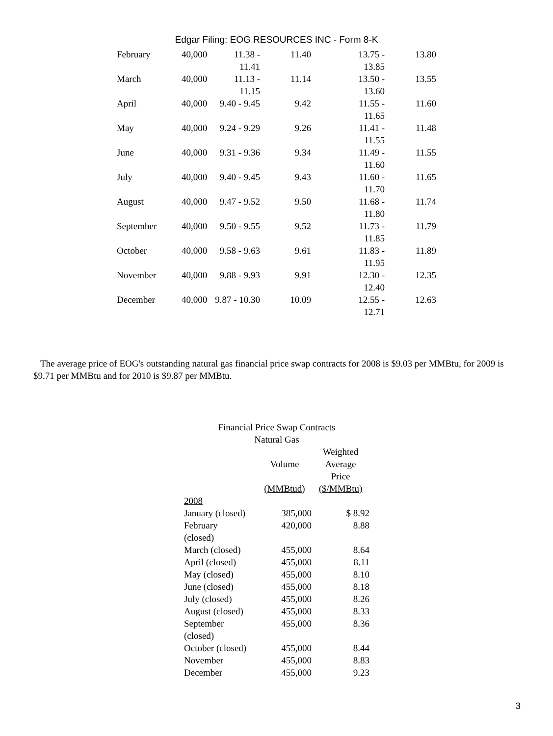Edgar Filing: EOG RESOURCES INC - Form 8-K
| February | 40,000 | 11.38 - 11.41 | 11.40 | 13.75 - 13.85 | 13.80 |
| March | 40,000 | 11.13 - 11.15 | 11.14 | 13.50 - 13.60 | 13.55 |
| April | 40,000 | 9.40 - 9.45 | 9.42 | 11.55 - 11.65 | 11.60 |
| May | 40,000 | 9.24 - 9.29 | 9.26 | 11.41 - 11.55 | 11.48 |
| June | 40,000 | 9.31 - 9.36 | 9.34 | 11.49 - 11.60 | 11.55 |
| July | 40,000 | 9.40 - 9.45 | 9.43 | 11.60 - 11.70 | 11.65 |
| August | 40,000 | 9.47 - 9.52 | 9.50 | 11.68 - 11.80 | 11.74 |
| September | 40,000 | 9.50 - 9.55 | 9.52 | 11.73 - 11.85 | 11.79 |
| October | 40,000 | 9.58 - 9.63 | 9.61 | 11.83 - 11.95 | 11.89 |
| November | 40,000 | 9.88 - 9.93 | 9.91 | 12.30 - 12.40 | 12.35 |
| December | 40,000 | 9.87 - 10.30 | 10.09 | 12.55 - 12.71 | 12.63 |
The average price of EOG's outstanding natural gas financial price swap contracts for 2008 is $9.03 per MMBtu, for 2009 is $9.71 per MMBtu and for 2010 is $9.87 per MMBtu.
| Financial Price Swap Contracts Natural Gas | | |
| --- | --- | --- |
| | Volume (MMBtud) | Weighted Average Price ($/MMBtu) |
| 2008 | | |
| January (closed) | 385,000 | $ 8.92 |
| February (closed) | 420,000 | 8.88 |
| March (closed) | 455,000 | 8.64 |
| April (closed) | 455,000 | 8.11 |
| May (closed) | 455,000 | 8.10 |
| June (closed) | 455,000 | 8.18 |
| July (closed) | 455,000 | 8.26 |
| August (closed) | 455,000 | 8.33 |
| September (closed) | 455,000 | 8.36 |
| October (closed) | 455,000 | 8.44 |
| November | 455,000 | 8.83 |
| December | 455,000 | 9.23 |
3